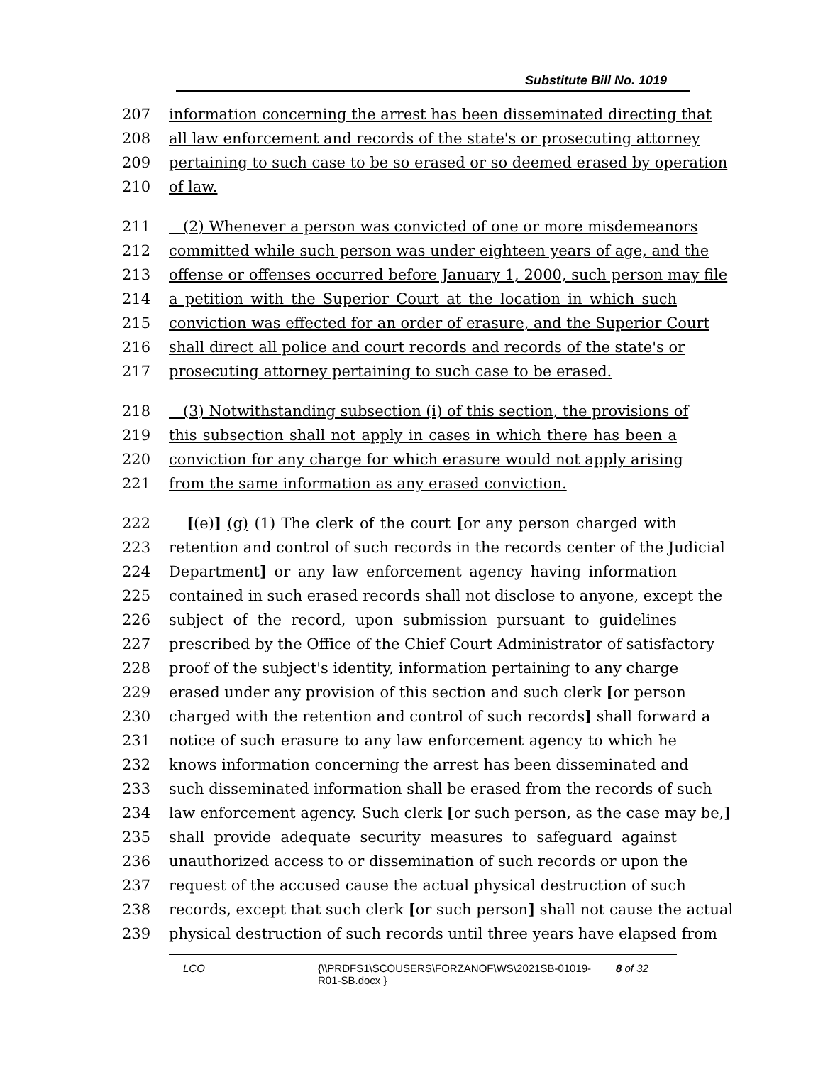Substitute Bill No. 1019
207 information concerning the arrest has been disseminated directing that
208 all law enforcement and records of the state's or prosecuting attorney
209 pertaining to such case to be so erased or so deemed erased by operation
210 of law.
211 (2) Whenever a person was convicted of one or more misdemeanors
212 committed while such person was under eighteen years of age, and the
213 offense or offenses occurred before January 1, 2000, such person may file
214 a petition with the Superior Court at the location in which such
215 conviction was effected for an order of erasure, and the Superior Court
216 shall direct all police and court records and records of the state's or
217 prosecuting attorney pertaining to such case to be erased.
218 (3) Notwithstanding subsection (i) of this section, the provisions of
219 this subsection shall not apply in cases in which there has been a
220 conviction for any charge for which erasure would not apply arising
221 from the same information as any erased conviction.
222 [(e)] (g) (1) The clerk of the court [or any person charged with
223 retention and control of such records in the records center of the Judicial
224 Department] or any law enforcement agency having information
225 contained in such erased records shall not disclose to anyone, except the
226 subject of the record, upon submission pursuant to guidelines
227 prescribed by the Office of the Chief Court Administrator of satisfactory
228 proof of the subject's identity, information pertaining to any charge
229 erased under any provision of this section and such clerk [or person
230 charged with the retention and control of such records] shall forward a
231 notice of such erasure to any law enforcement agency to which he
232 knows information concerning the arrest has been disseminated and
233 such disseminated information shall be erased from the records of such
234 law enforcement agency. Such clerk [or such person, as the case may be,]
235 shall provide adequate security measures to safeguard against
236 unauthorized access to or dissemination of such records or upon the
237 request of the accused cause the actual physical destruction of such
238 records, except that such clerk [or such person] shall not cause the actual
239 physical destruction of such records until three years have elapsed from
LCO {\\PRDFS1\SCOUSERS\FORZANOF\WS\2021SB-01019-
R01-SB.docx } 8 of 32